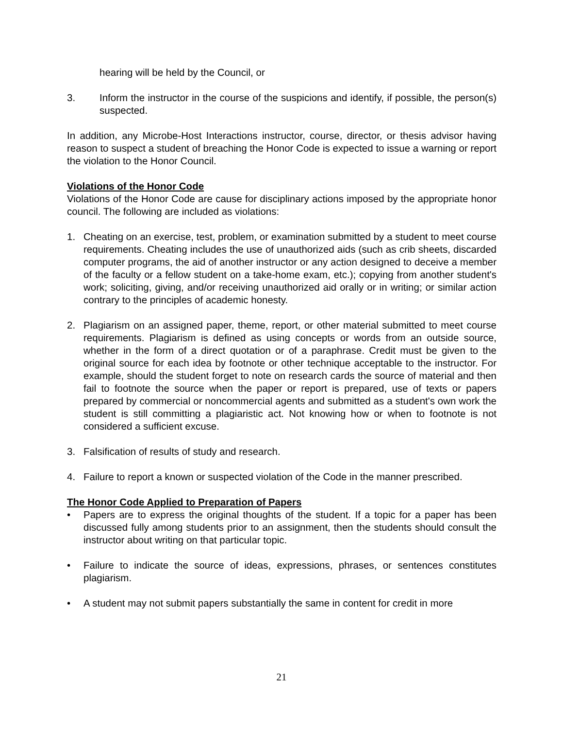hearing will be held by the Council, or
3. Inform the instructor in the course of the suspicions and identify, if possible, the person(s) suspected.
In addition, any Microbe-Host Interactions instructor, course, director, or thesis advisor having reason to suspect a student of breaching the Honor Code is expected to issue a warning or report the violation to the Honor Council.
Violations of the Honor Code
Violations of the Honor Code are cause for disciplinary actions imposed by the appropriate honor council. The following are included as violations:
1. Cheating on an exercise, test, problem, or examination submitted by a student to meet course requirements. Cheating includes the use of unauthorized aids (such as crib sheets, discarded computer programs, the aid of another instructor or any action designed to deceive a member of the faculty or a fellow student on a take-home exam, etc.); copying from another student's work; soliciting, giving, and/or receiving unauthorized aid orally or in writing; or similar action contrary to the principles of academic honesty.
2. Plagiarism on an assigned paper, theme, report, or other material submitted to meet course requirements. Plagiarism is defined as using concepts or words from an outside source, whether in the form of a direct quotation or of a paraphrase. Credit must be given to the original source for each idea by footnote or other technique acceptable to the instructor. For example, should the student forget to note on research cards the source of material and then fail to footnote the source when the paper or report is prepared, use of texts or papers prepared by commercial or noncommercial agents and submitted as a student's own work the student is still committing a plagiaristic act. Not knowing how or when to footnote is not considered a sufficient excuse.
3. Falsification of results of study and research.
4. Failure to report a known or suspected violation of the Code in the manner prescribed.
The Honor Code Applied to Preparation of Papers
• Papers are to express the original thoughts of the student. If a topic for a paper has been discussed fully among students prior to an assignment, then the students should consult the instructor about writing on that particular topic.
• Failure to indicate the source of ideas, expressions, phrases, or sentences constitutes plagiarism.
• A student may not submit papers substantially the same in content for credit in more
21